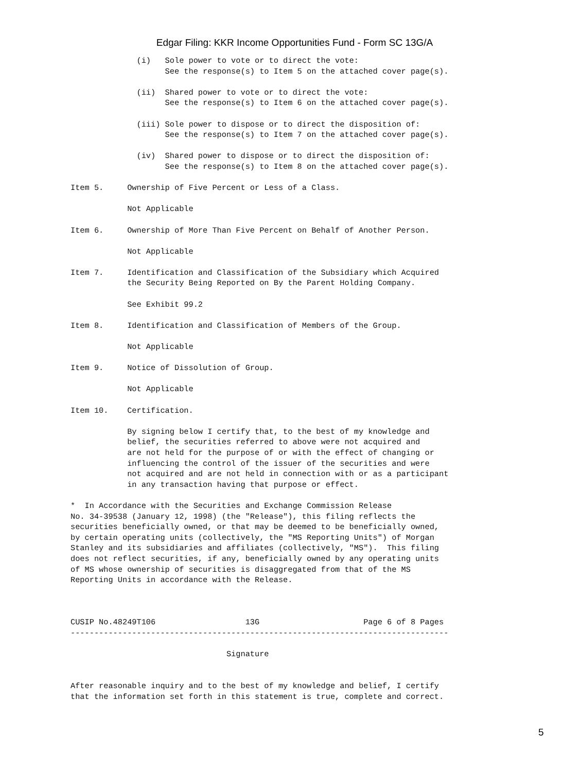Edgar Filing: KKR Income Opportunities Fund - Form SC 13G/A
              (i)   Sole power to vote or to direct the vote:
                    See the response(s) to Item 5 on the attached cover page(s).

              (ii)  Shared power to vote or to direct the vote:
                    See the response(s) to Item 6 on the attached cover page(s).

              (iii) Sole power to dispose or to direct the disposition of:
                    See the response(s) to Item 7 on the attached cover page(s).

              (iv)  Shared power to dispose or to direct the disposition of:
                    See the response(s) to Item 8 on the attached cover page(s).

Item 5.     Ownership of Five Percent or Less of a Class.

            Not Applicable

Item 6.     Ownership of More Than Five Percent on Behalf of Another Person.

            Not Applicable

Item 7.     Identification and Classification of the Subsidiary which Acquired
            the Security Being Reported on By the Parent Holding Company.

            See Exhibit 99.2

Item 8.     Identification and Classification of Members of the Group.

            Not Applicable

Item 9.     Notice of Dissolution of Group.

            Not Applicable

Item 10.    Certification.

            By signing below I certify that, to the best of my knowledge and
            belief, the securities referred to above were not acquired and
            are not held for the purpose of or with the effect of changing or
            influencing the control of the issuer of the securities and were
            not acquired and are not held in connection with or as a participant
            in any transaction having that purpose or effect.

*  In Accordance with the Securities and Exchange Commission Release
No. 34-39538 (January 12, 1998) (the "Release"), this filing reflects the
securities beneficially owned, or that may be deemed to be beneficially owned,
by certain operating units (collectively, the "MS Reporting Units") of Morgan
Stanley and its subsidiaries and affiliates (collectively, "MS").  This filing
does not reflect securities, if any, beneficially owned by any operating units
of MS whose ownership of securities is disaggregated from that of the MS
Reporting Units in accordance with the Release.



CUSIP No.48249T106                   13G                      Page 6 of 8 Pages
--------------------------------------------------------------------------------

                                 Signature


After reasonable inquiry and to the best of my knowledge and belief, I certify
that the information set forth in this statement is true, complete and correct.
5